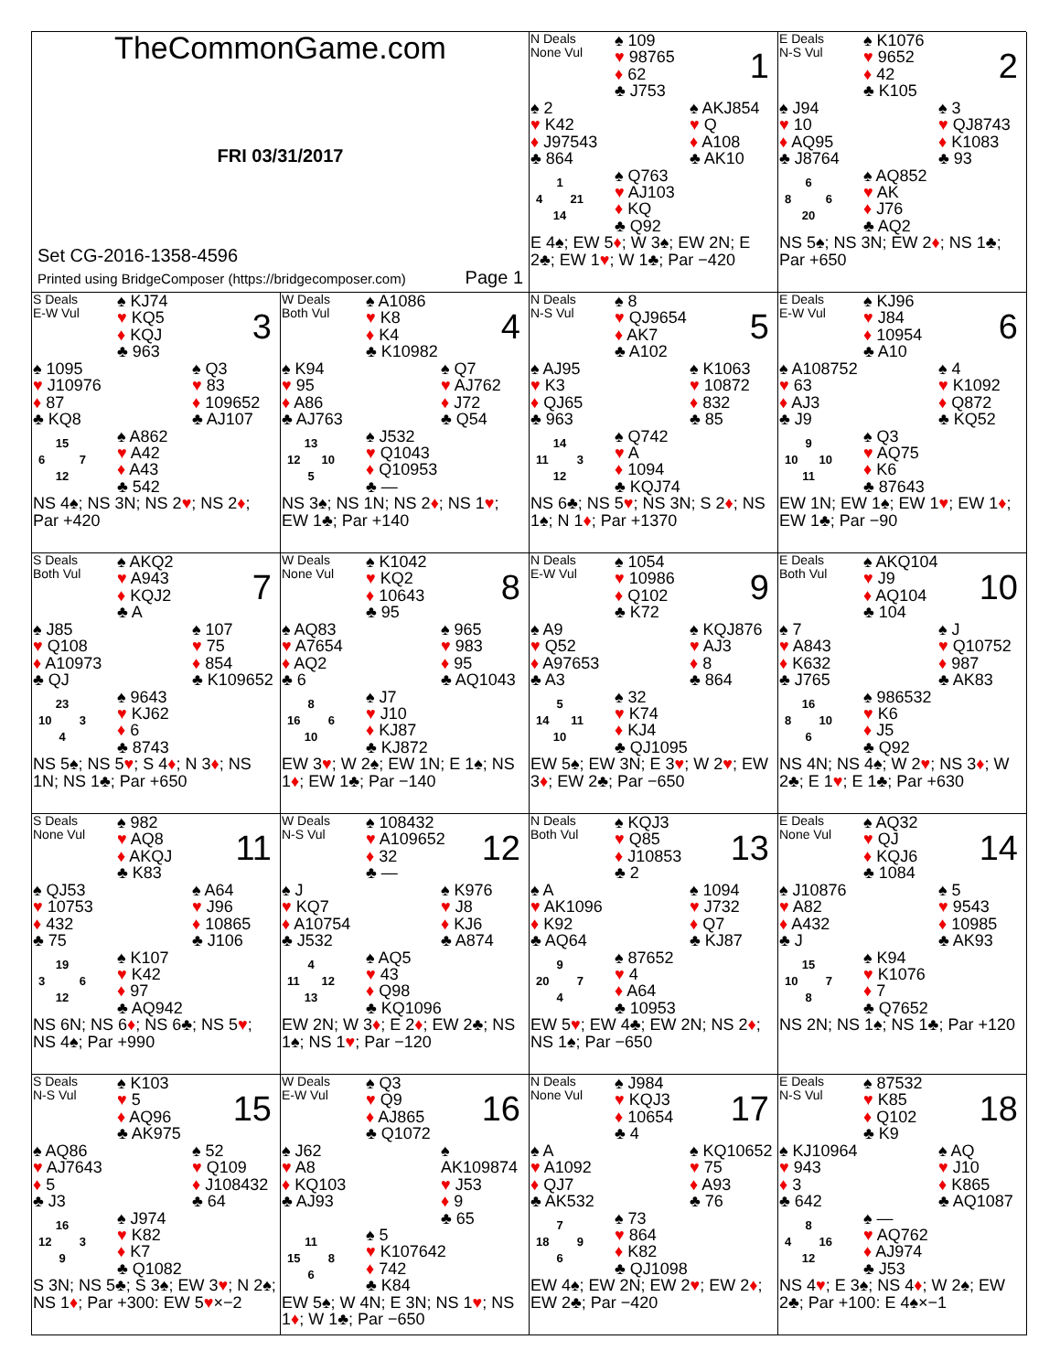TheCommonGame.com
FRI 03/31/2017
Set CG-2016-1358-4596
Printed using BridgeComposer (https://bridgecomposer.com) Page 1
N Deals
None Vul
♠ 109
♥ 98765
♦ 62
♣ J753
1
♠ 2
♥ K42
♦ J97543
♣ 864
♠ AKJ854
♥ Q
♦ A108
♣ AK10
1
4 21
14
♠ Q763
♥ AJ103
♦ KQ
♣ Q92
E 4♠; EW 5♦; W 3♠; EW 2N; E 2♣; EW 1♥; W 1♣; Par −420
E Deals
N-S Vul
♠ K1076
♥ 9652
♦ 42
♣ K105
2
♠ J94
♥ 10
♦ AQ95
♣ J8764
♠ 3
♥ QJ8743
♦ K1083
♣ 93
6
8 6
20
♠ AQ852
♥ AK
♦ J76
♣ AQ2
NS 5♠; NS 3N; EW 2♦; NS 1♣; Par +650
S Deals
E-W Vul
♠ KJ74
♥ KQ5
♦ KQJ
♣ 963
3
♠ 1095
♥ J10976
♦ 87
♣ KQ8
♠ Q3
♥ 83
♦ 109652
♣ AJ107
15
6 7
12
♠ A862
♥ A42
♦ A43
♣ 542
NS 4♠; NS 3N; NS 2♥; NS 2♦; Par +420
W Deals
Both Vul
♠ A1086
♥ K8
♦ K4
♣ K10982
4
♠ K94
♥ 95
♦ A86
♣ AJ763
♠ Q7
♥ AJ762
♦ J72
♣ Q54
13
12 10
5
♠ J532
♥ Q1043
♦ Q10953
♣ —
NS 3♠; NS 1N; NS 2♦; NS 1♥; EW 1♣; Par +140
N Deals
N-S Vul
♠ 8
♥ QJ9654
♦ AK7
♣ A102
5
♠ AJ95
♥ K3
♦ QJ65
♣ 963
♠ K1063
♥ 10872
♦ 832
♣ 85
14
11 3
12
♠ Q742
♥ A
♦ 1094
♣ KQJ74
NS 6♣; NS 5♥; NS 3N; S 2♦; NS 1♠; N 1♦; Par +1370
E Deals
E-W Vul
♠ KJ96
♥ J84
♦ 10954
♣ A10
6
♠ A108752
♥ 63
♦ AJ3
♣ J9
♠ 4
♥ K1092
♦ Q872
♣ KQ52
9
10 10
11
♠ Q3
♥ AQ75
♦ K6
♣ 87643
EW 1N; EW 1♠; EW 1♥; EW 1♦; EW 1♣; Par −90
S Deals
Both Vul
♠ AKQ2
♥ A943
♦ KQJ2
♣ A
7
♠ J85
♥ Q108
♦ A10973
♣ QJ
♠ 107
♥ 75
♦ 854
♣ K109652
23
10 3
4
♠ 9643
♥ KJ62
♦ 6
♣ 8743
NS 5♠; NS 5♥; S 4♦; N 3♦; NS 1N; NS 1♣; Par +650
W Deals
None Vul
♠ K1042
♥ KQ2
♦ 10643
♣ 95
8
♠ AQ83
♥ A7654
♦ AQ2
♣ 6
♠ 965
♥ 983
♦ 95
♣ AQ1043
8
16 6
10
♠ J7
♥ J10
♦ KJ87
♣ KJ872
EW 3♥; W 2♠; EW 1N; E 1♠; NS 1♦; EW 1♣; Par −140
N Deals
E-W Vul
♠ 1054
♥ 10986
♦ Q102
♣ K72
9
♠ A9
♥ Q52
♦ A97653
♣ A3
♠ KQJ876
♥ AJ3
♦ 8
♣ 864
5
14 11
10
♠ 32
♥ K74
♦ KJ4
♣ QJ1095
EW 5♠; EW 3N; E 3♥; W 2♥; EW 3♦; EW 2♣; Par −650
E Deals
Both Vul
♠ AKQ104
♥ J9
♦ AQ104
♣ 104
10
♠ 7
♥ A843
♦ K632
♣ J765
♠ J
♥ Q10752
♦ 987
♣ AK83
16
8 10
6
♠ 986532
♥ K6
♦ J5
♣ Q92
NS 4N; NS 4♠; W 2♥; NS 3♦; W 2♣; E 1♥; E 1♣; Par +630
S Deals
None Vul
♠ 982
♥ AQ8
♦ AKQJ
♣ K83
11
♠ QJ53
♥ 10753
♦ 432
♣ 75
♠ A64
♥ J96
♦ 10865
♣ J106
19
3 6
12
♠ K107
♥ K42
♦ 97
♣ AQ942
NS 6N; NS 6♦; NS 6♣; NS 5♥; NS 4♠; Par +990
W Deals
N-S Vul
♠ 108432
♥ A109652
♦ 32
♣ —
12
♠ J
♥ KQ7
♦ A10754
♣ J532
♠ K976
♥ J8
♦ KJ6
♣ A874
4
11 12
13
♠ AQ5
♥ 43
♦ Q98
♣ KQ1096
EW 2N; W 3♦; E 2♦; EW 2♣; NS 1♠; NS 1♥; Par −120
N Deals
Both Vul
♠ KQJ3
♥ Q85
♦ J10853
♣ 2
13
♠ A
♥ AK1096
♦ K92
♣ AQ64
♠ 1094
♥ J732
♦ Q7
♣ KJ87
9
20 7
4
♠ 87652
♥ 4
♦ A64
♣ 10953
EW 5♥; EW 4♣; EW 2N; NS 2♦; NS 1♠; Par −650
E Deals
None Vul
♠ AQ32
♥ QJ
♦ KQJ6
♣ 1084
14
♠ J10876
♥ A82
♦ A432
♣ J
♠ 5
♥ 9543
♦ 10985
♣ AK93
15
10 7
8
♠ K94
♥ K1076
♦ 7
♣ Q7652
NS 2N; NS 1♠; NS 1♣; Par +120
S Deals
N-S Vul
♠ K103
♥ 5
♦ AQ96
♣ AK975
15
♠ AQ86
♥ AJ7643
♦ 5
♣ J3
♠ 52
♥ Q109
♦ J108432
♣ 64
16
12 3
9
♠ J974
♥ K82
♦ K7
♣ Q1082
S 3N; NS 5♣; S 3♠; EW 3♥; N 2♠; NS 1♦; Par +300: EW 5♥×−2
W Deals
E-W Vul
♠ Q3
♥ Q9
♦ AJ865
♣ Q1072
16
♠ J62
♥ A8
♦ KQ103
♣ AJ93
♠ AK109874
♥ J53
♦ 9
♣ 65
11
15 8
6
♠ 5
♥ K107642
♦ 742
♣ K84
EW 5♠; W 4N; E 3N; NS 1♥; NS 1♦; W 1♣; Par −650
N Deals
None Vul
♠ J984
♥ KQJ3
♦ 10654
♣ 4
17
♠ A
♥ A1092
♦ QJ7
♣ AK532
♠ KQ10652
♥ 75
♦ A93
♣ 76
7
18 9
6
♠ 73
♥ 864
♦ K82
♣ QJ1098
EW 4♠; EW 2N; EW 2♥; EW 2♦; EW 2♣; Par −420
E Deals
N-S Vul
♠ 87532
♥ K85
♦ Q102
♣ K9
18
♠ KJ10964
♥ 943
♦ 3
♣ 642
♠ AQ
♥ J10
♦ K865
♣ AQ1087
8
4 16
12
♠ —
♥ AQ762
♦ AJ974
♣ J53
NS 4♥; E 3♠; NS 4♦; W 2♠; EW 2♣; Par +100: E 4♠×−1